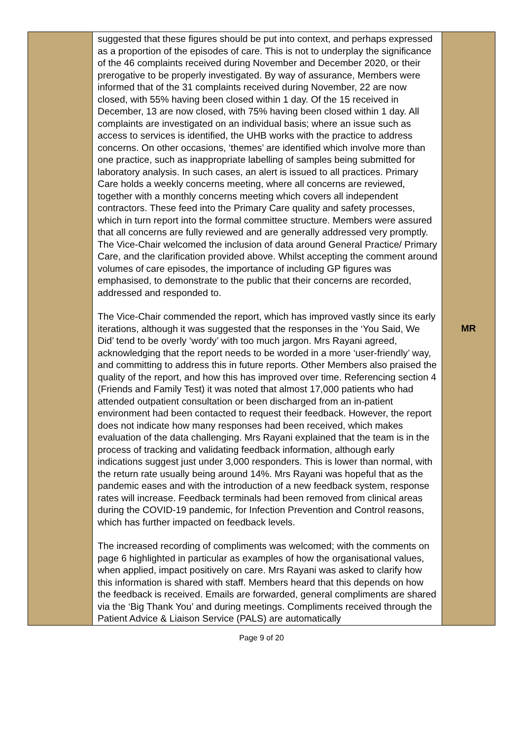| | suggested that these figures should be put into context, and perhaps expressed as a proportion of the episodes of care. This is not to underplay the significance of the 46 complaints received during November and December 2020, or their prerogative to be properly investigated. By way of assurance, Members were informed that of the 31 complaints received during November, 22 are now closed, with 55% having been closed within 1 day. Of the 15 received in December, 13 are now closed, with 75% having been closed within 1 day. All complaints are investigated on an individual basis; where an issue such as access to services is identified, the UHB works with the practice to address concerns. On other occasions, ‘themes’ are identified which involve more than one practice, such as inappropriate labelling of samples being submitted for laboratory analysis. In such cases, an alert is issued to all practices. Primary Care holds a weekly concerns meeting, where all concerns are reviewed, together with a monthly concerns meeting which covers all independent contractors. These feed into the Primary Care quality and safety processes, which in turn report into the formal committee structure. Members were assured that all concerns are fully reviewed and are generally addressed very promptly. The Vice-Chair welcomed the inclusion of data around General Practice/ Primary Care, and the clarification provided above. Whilst accepting the comment around volumes of care episodes, the importance of including GP figures was emphasised, to demonstrate to the public that their concerns are recorded, addressed and responded to. The Vice-Chair commended the report, which has improved vastly since its early iterations, although it was suggested that the responses in the ‘You Said, We Did’ tend to be overly ‘wordy’ with too much jargon. Mrs Rayani agreed, acknowledging that the report needs to be worded in a more ‘user-friendly’ way, and committing to address this in future reports. Other Members also praised the quality of the report, and how this has improved over time. Referencing section 4 (Friends and Family Test) it was noted that almost 17,000 patients who had attended outpatient consultation or been discharged from an in-patient environment had been contacted to request their feedback. However, the report does not indicate how many responses had been received, which makes evaluation of the data challenging. Mrs Rayani explained that the team is in the process of tracking and validating feedback information, although early indications suggest just under 3,000 responders. This is lower than normal, with the return rate usually being around 14%. Mrs Rayani was hopeful that as the pandemic eases and with the introduction of a new feedback system, response rates will increase. Feedback terminals had been removed from clinical areas during the COVID-19 pandemic, for Infection Prevention and Control reasons, which has further impacted on feedback levels. The increased recording of compliments was welcomed; with the comments on page 6 highlighted in particular as examples of how the organisational values, when applied, impact positively on care. Mrs Rayani was asked to clarify how this information is shared with staff. Members heard that this depends on how the feedback is received. Emails are forwarded, general compliments are shared via the ‘Big Thank You’ and during meetings. Compliments received through the Patient Advice & Liaison Service (PALS) are automatically | MR |
Page 9 of 20